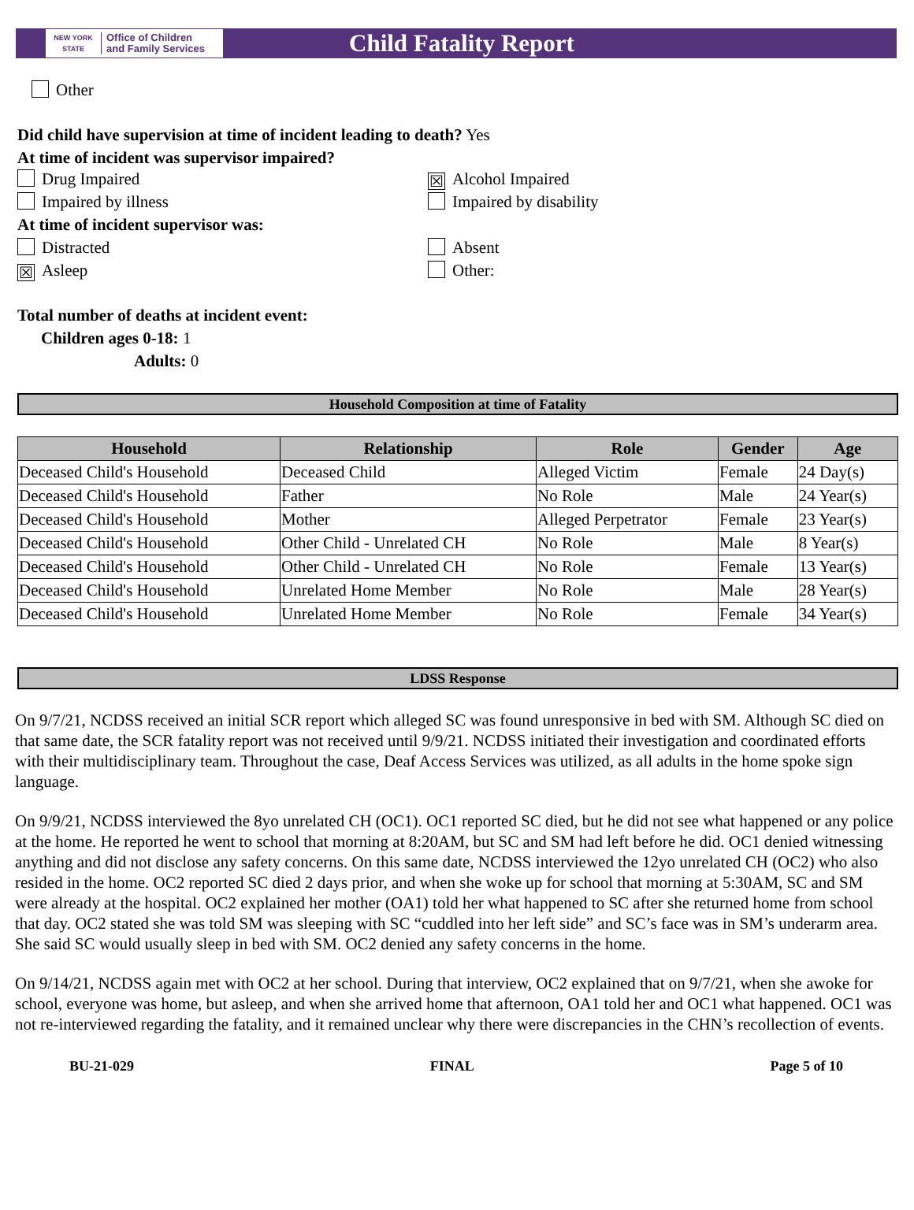NEW YORK STATE
Office of Children
and Family Services
Child Fatality Report
Other
Did child have supervision at time of incident leading to death? Yes
At time of incident was supervisor impaired?
Drug Impaired
☒ Alcohol Impaired
Impaired by illness Impaired by disability
At time of incident supervisor was:
Distracted Absent
☒ Asleep Other:
Total number of deaths at incident event:
Children ages 0-18: 1
Adults: 0
Household Composition at time of Fatality
| Household | Relationship | Role | Gender | Age |
| --- | --- | --- | --- | --- |
| Deceased Child's Household | Deceased Child | Alleged Victim | Female | 24 Day(s) |
| Deceased Child's Household | Father | No Role | Male | 24 Year(s) |
| Deceased Child's Household | Mother | Alleged Perpetrator | Female | 23 Year(s) |
| Deceased Child's Household | Other Child - Unrelated CH | No Role | Male | 8 Year(s) |
| Deceased Child's Household | Other Child - Unrelated CH | No Role | Female | 13 Year(s) |
| Deceased Child's Household | Unrelated Home Member | No Role | Male | 28 Year(s) |
| Deceased Child's Household | Unrelated Home Member | No Role | Female | 34 Year(s) |
LDSS Response
On 9/7/21, NCDSS received an initial SCR report which alleged SC was found unresponsive in bed with SM. Although SC died on that same date, the SCR fatality report was not received until 9/9/21. NCDSS initiated their investigation and coordinated efforts with their multidisciplinary team. Throughout the case, Deaf Access Services was utilized, as all adults in the home spoke sign language.
On 9/9/21, NCDSS interviewed the 8yo unrelated CH (OC1). OC1 reported SC died, but he did not see what happened or any police at the home. He reported he went to school that morning at 8:20AM, but SC and SM had left before he did. OC1 denied witnessing anything and did not disclose any safety concerns. On this same date, NCDSS interviewed the 12yo unrelated CH (OC2) who also resided in the home. OC2 reported SC died 2 days prior, and when she woke up for school that morning at 5:30AM, SC and SM were already at the hospital. OC2 explained her mother (OA1) told her what happened to SC after she returned home from school that day. OC2 stated she was told SM was sleeping with SC “cuddled into her left side” and SC’s face was in SM’s underarm area. She said SC would usually sleep in bed with SM. OC2 denied any safety concerns in the home.
On 9/14/21, NCDSS again met with OC2 at her school. During that interview, OC2 explained that on 9/7/21, when she awoke for school, everyone was home, but asleep, and when she arrived home that afternoon, OA1 told her and OC1 what happened. OC1 was not re-interviewed regarding the fatality, and it remained unclear why there were discrepancies in the CHN’s recollection of events.
BU-21-029 FINAL Page 5 of 10